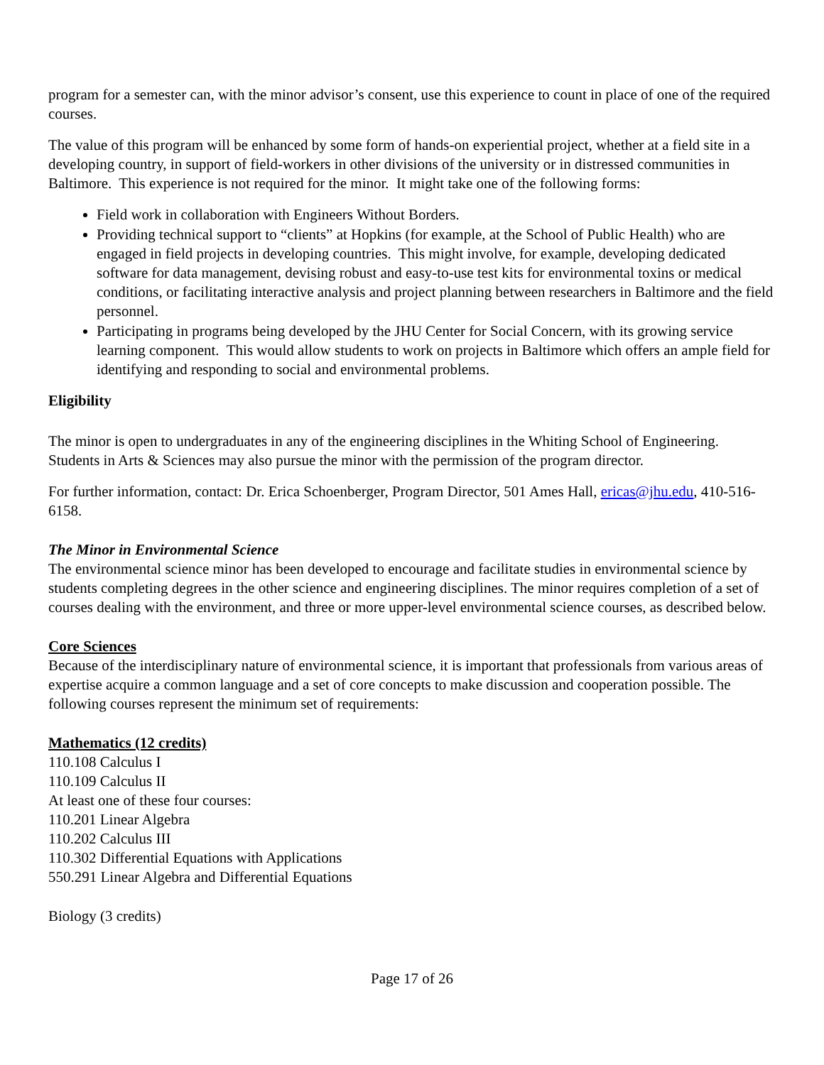program for a semester can, with the minor advisor’s consent, use this experience to count in place of one of the required courses.
The value of this program will be enhanced by some form of hands-on experiential project, whether at a field site in a developing country, in support of field-workers in other divisions of the university or in distressed communities in Baltimore. This experience is not required for the minor. It might take one of the following forms:
Field work in collaboration with Engineers Without Borders.
Providing technical support to “clients” at Hopkins (for example, at the School of Public Health) who are engaged in field projects in developing countries. This might involve, for example, developing dedicated software for data management, devising robust and easy-to-use test kits for environmental toxins or medical conditions, or facilitating interactive analysis and project planning between researchers in Baltimore and the field personnel.
Participating in programs being developed by the JHU Center for Social Concern, with its growing service learning component. This would allow students to work on projects in Baltimore which offers an ample field for identifying and responding to social and environmental problems.
Eligibility
The minor is open to undergraduates in any of the engineering disciplines in the Whiting School of Engineering. Students in Arts & Sciences may also pursue the minor with the permission of the program director.
For further information, contact: Dr. Erica Schoenberger, Program Director, 501 Ames Hall, ericas@jhu.edu, 410-516-6158.
The Minor in Environmental Science
The environmental science minor has been developed to encourage and facilitate studies in environmental science by students completing degrees in the other science and engineering disciplines. The minor requires completion of a set of courses dealing with the environment, and three or more upper-level environmental science courses, as described below.
Core Sciences
Because of the interdisciplinary nature of environmental science, it is important that professionals from various areas of expertise acquire a common language and a set of core concepts to make discussion and cooperation possible. The following courses represent the minimum set of requirements:
Mathematics (12 credits)
110.108 Calculus I
110.109 Calculus II
At least one of these four courses:
110.201 Linear Algebra
110.202 Calculus III
110.302 Differential Equations with Applications
550.291 Linear Algebra and Differential Equations
Biology (3 credits)
Page 17 of 26